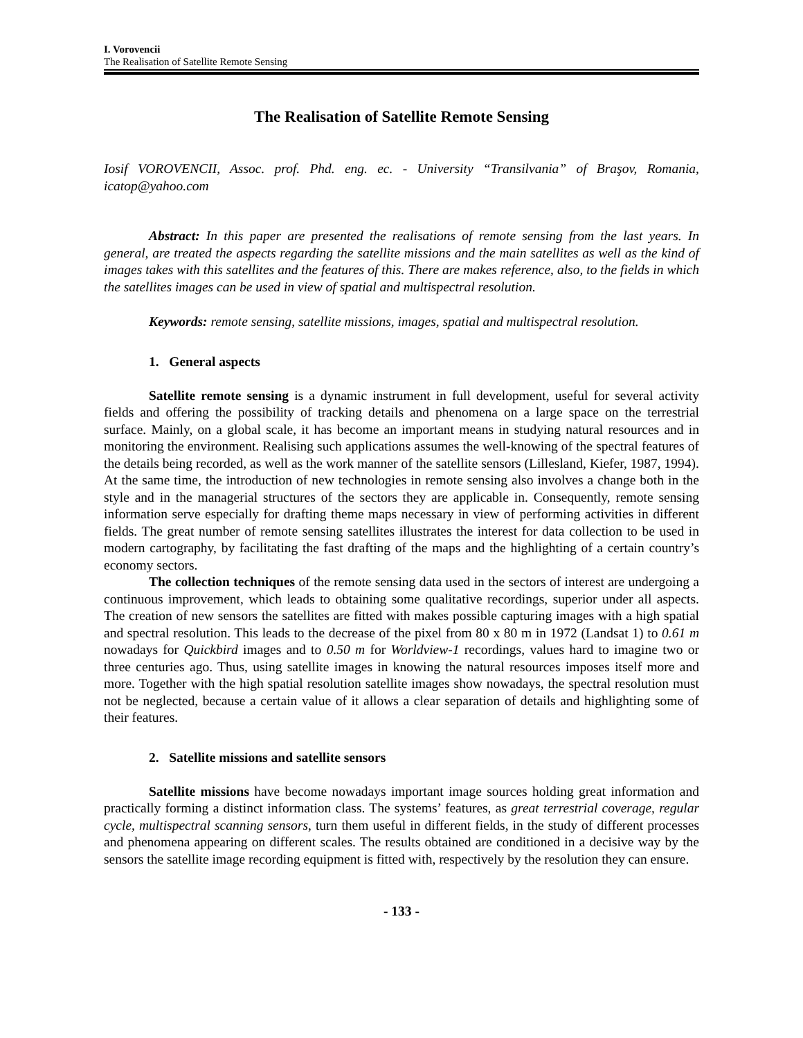I. Vorovencii
The Realisation of Satellite Remote Sensing
The Realisation of Satellite Remote Sensing
Iosif VOROVENCII, Assoc. prof. Phd. eng. ec. - University “Transilvania” of Braşov, Romania, icatop@yahoo.com
Abstract: In this paper are presented the realisations of remote sensing from the last years. In general, are treated the aspects regarding the satellite missions and the main satellites as well as the kind of images takes with this satellites and the features of this. There are makes reference, also, to the fields in which the satellites images can be used in view of spatial and multispectral resolution.
Keywords: remote sensing, satellite missions, images, spatial and multispectral resolution.
1. General aspects
Satellite remote sensing is a dynamic instrument in full development, useful for several activity fields and offering the possibility of tracking details and phenomena on a large space on the terrestrial surface. Mainly, on a global scale, it has become an important means in studying natural resources and in monitoring the environment. Realising such applications assumes the well-knowing of the spectral features of the details being recorded, as well as the work manner of the satellite sensors (Lillesland, Kiefer, 1987, 1994). At the same time, the introduction of new technologies in remote sensing also involves a change both in the style and in the managerial structures of the sectors they are applicable in. Consequently, remote sensing information serve especially for drafting theme maps necessary in view of performing activities in different fields. The great number of remote sensing satellites illustrates the interest for data collection to be used in modern cartography, by facilitating the fast drafting of the maps and the highlighting of a certain country’s economy sectors.
The collection techniques of the remote sensing data used in the sectors of interest are undergoing a continuous improvement, which leads to obtaining some qualitative recordings, superior under all aspects. The creation of new sensors the satellites are fitted with makes possible capturing images with a high spatial and spectral resolution. This leads to the decrease of the pixel from 80 x 80 m in 1972 (Landsat 1) to 0.61 m nowadays for Quickbird images and to 0.50 m for Worldview-1 recordings, values hard to imagine two or three centuries ago. Thus, using satellite images in knowing the natural resources imposes itself more and more. Together with the high spatial resolution satellite images show nowadays, the spectral resolution must not be neglected, because a certain value of it allows a clear separation of details and highlighting some of their features.
2. Satellite missions and satellite sensors
Satellite missions have become nowadays important image sources holding great information and practically forming a distinct information class. The systems’ features, as great terrestrial coverage, regular cycle, multispectral scanning sensors, turn them useful in different fields, in the study of different processes and phenomena appearing on different scales. The results obtained are conditioned in a decisive way by the sensors the satellite image recording equipment is fitted with, respectively by the resolution they can ensure.
- 133 -